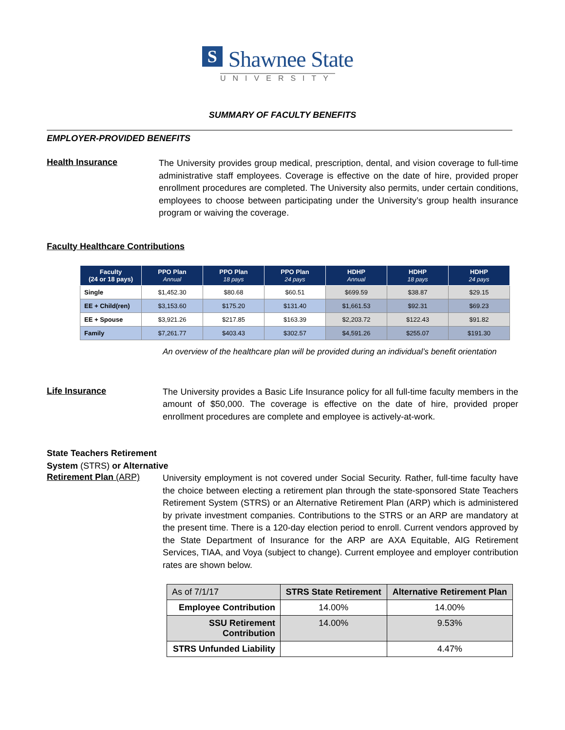S Shawnee State
UNIVERSITY
SUMMARY OF FACULTY BENEFITS
EMPLOYER-PROVIDED BENEFITS
Health Insurance
The University provides group medical, prescription, dental, and vision coverage to full-time administrative staff employees. Coverage is effective on the date of hire, provided proper enrollment procedures are completed. The University also permits, under certain conditions, employees to choose between participating under the University’s group health insurance program or waiving the coverage.
Faculty Healthcare Contributions
| Faculty (24 or 18 pays) | PPO Plan Annual | PPO Plan 18 pays | PPO Plan 24 pays | HDHP Annual | HDHP 18 pays | HDHP 24 pays |
| --- | --- | --- | --- | --- | --- | --- |
| Single | $1,452.30 | $80.68 | $60.51 | $699.59 | $38.87 | $29.15 |
| EE + Child(ren) | $3,153.60 | $175.20 | $131.40 | $1,661.53 | $92.31 | $69.23 |
| EE + Spouse | $3,921.26 | $217.85 | $163.39 | $2,203.72 | $122.43 | $91.82 |
| Family | $7,261.77 | $403.43 | $302.57 | $4,591.26 | $255.07 | $191.30 |
An overview of the healthcare plan will be provided during an individual’s benefit orientation
Life Insurance
The University provides a Basic Life Insurance policy for all full-time faculty members in the amount of $50,000. The coverage is effective on the date of hire, provided proper enrollment procedures are complete and employee is actively-at-work.
State Teachers Retirement
System (STRS) or Alternative
Retirement Plan (ARP)
University employment is not covered under Social Security. Rather, full-time faculty have the choice between electing a retirement plan through the state-sponsored State Teachers Retirement System (STRS) or an Alternative Retirement Plan (ARP) which is administered by private investment companies. Contributions to the STRS or an ARP are mandatory at the present time. There is a 120-day election period to enroll. Current vendors approved by the State Department of Insurance for the ARP are AXA Equitable, AIG Retirement Services, TIAA, and Voya (subject to change). Current employee and employer contribution rates are shown below.
| As of 7/1/17 | STRS State Retirement | Alternative Retirement Plan |
| Employee Contribution | 14.00% | 14.00% |
| SSU Retirement Contribution | 14.00% | 9.53% |
| STRS Unfunded Liability | | 4.47% |